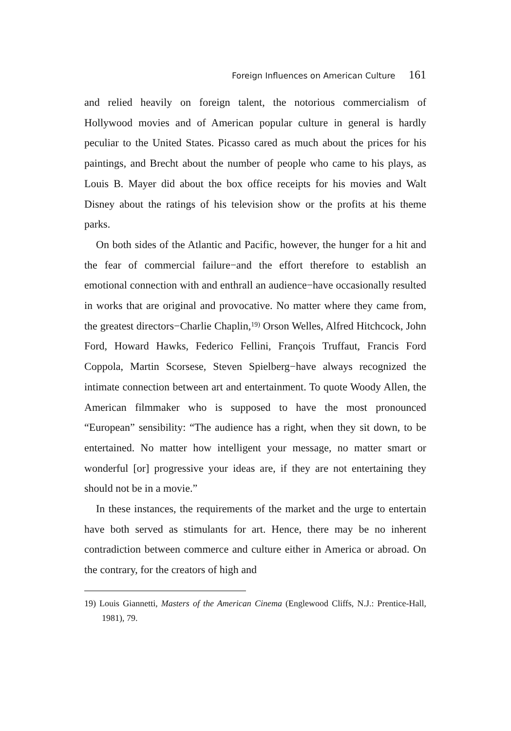Foreign Influences on American Culture 161
and relied heavily on foreign talent, the notorious commercialism of Hollywood movies and of American popular culture in general is hardly peculiar to the United States. Picasso cared as much about the prices for his paintings, and Brecht about the number of people who came to his plays, as Louis B. Mayer did about the box office receipts for his movies and Walt Disney about the ratings of his television show or the profits at his theme parks.
On both sides of the Atlantic and Pacific, however, the hunger for a hit and the fear of commercial failure−and the effort therefore to establish an emotional connection with and enthrall an audience−have occasionally resulted in works that are original and provocative. No matter where they came from, the greatest directors−Charlie Chaplin,<sup>19)</sup> Orson Welles, Alfred Hitchcock, John Ford, Howard Hawks, Federico Fellini, François Truffaut, Francis Ford Coppola, Martin Scorsese, Steven Spielberg−have always recognized the intimate connection between art and entertainment. To quote Woody Allen, the American filmmaker who is supposed to have the most pronounced “European” sensibility: “The audience has a right, when they sit down, to be entertained. No matter how intelligent your message, no matter smart or wonderful [or] progressive your ideas are, if they are not entertaining they should not be in a movie.”
In these instances, the requirements of the market and the urge to entertain have both served as stimulants for art. Hence, there may be no inherent contradiction between commerce and culture either in America or abroad. On the contrary, for the creators of high and
19) Louis Giannetti, Masters of the American Cinema (Englewood Cliffs, N.J.: Prentice-Hall, 1981), 79.